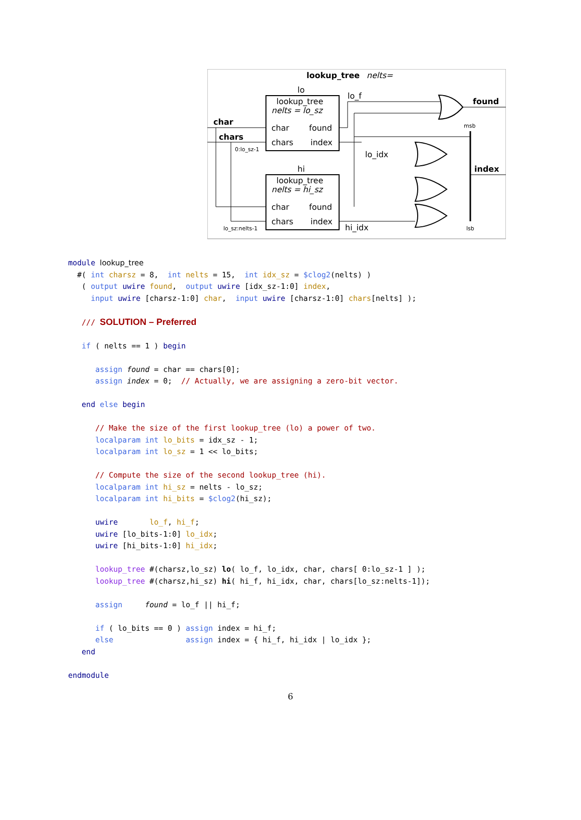lookup_tree
nelts=
lo
lookup_tree
nelts = lo_sz
char
found
chars
index
hi
lookup_tree
nelts = hi_sz
char
found
chars
index
char
chars
found
index
lo_f
lo_idx
hi_idx
0:lo_sz-1
lo_sz:nelts-1
msb
lsb
module lookup_tree
  #( int charsz = 8,  int nelts = 15,  int idx_sz = $clog2(nelts) )
   ( output uwire found,  output uwire [idx_sz-1:0] index,
     input uwire [charsz-1:0] char,  input uwire [charsz-1:0] chars[nelts] );

   /// SOLUTION – Preferred

   if ( nelts == 1 ) begin

      assign found = char == chars[0];
      assign index = 0;  // Actually, we are assigning a zero-bit vector.

   end else begin

      // Make the size of the first lookup_tree (lo) a power of two.
      localparam int lo_bits = idx_sz - 1;
      localparam int lo_sz = 1 << lo_bits;

      // Compute the size of the second lookup_tree (hi).
      localparam int hi_sz = nelts - lo_sz;
      localparam int hi_bits = $clog2(hi_sz);

      uwire       lo_f, hi_f;
      uwire [lo_bits-1:0] lo_idx;
      uwire [hi_bits-1:0] hi_idx;

      lookup_tree #(charsz,lo_sz) lo( lo_f, lo_idx, char, chars[ 0:lo_sz-1 ] );
      lookup_tree #(charsz,hi_sz) hi( hi_f, hi_idx, char, chars[lo_sz:nelts-1]);

      assign     found = lo_f || hi_f;

      if ( lo_bits == 0 ) assign index = hi_f;
      else                assign index = { hi_f, hi_idx | lo_idx };
   end

endmodule
6